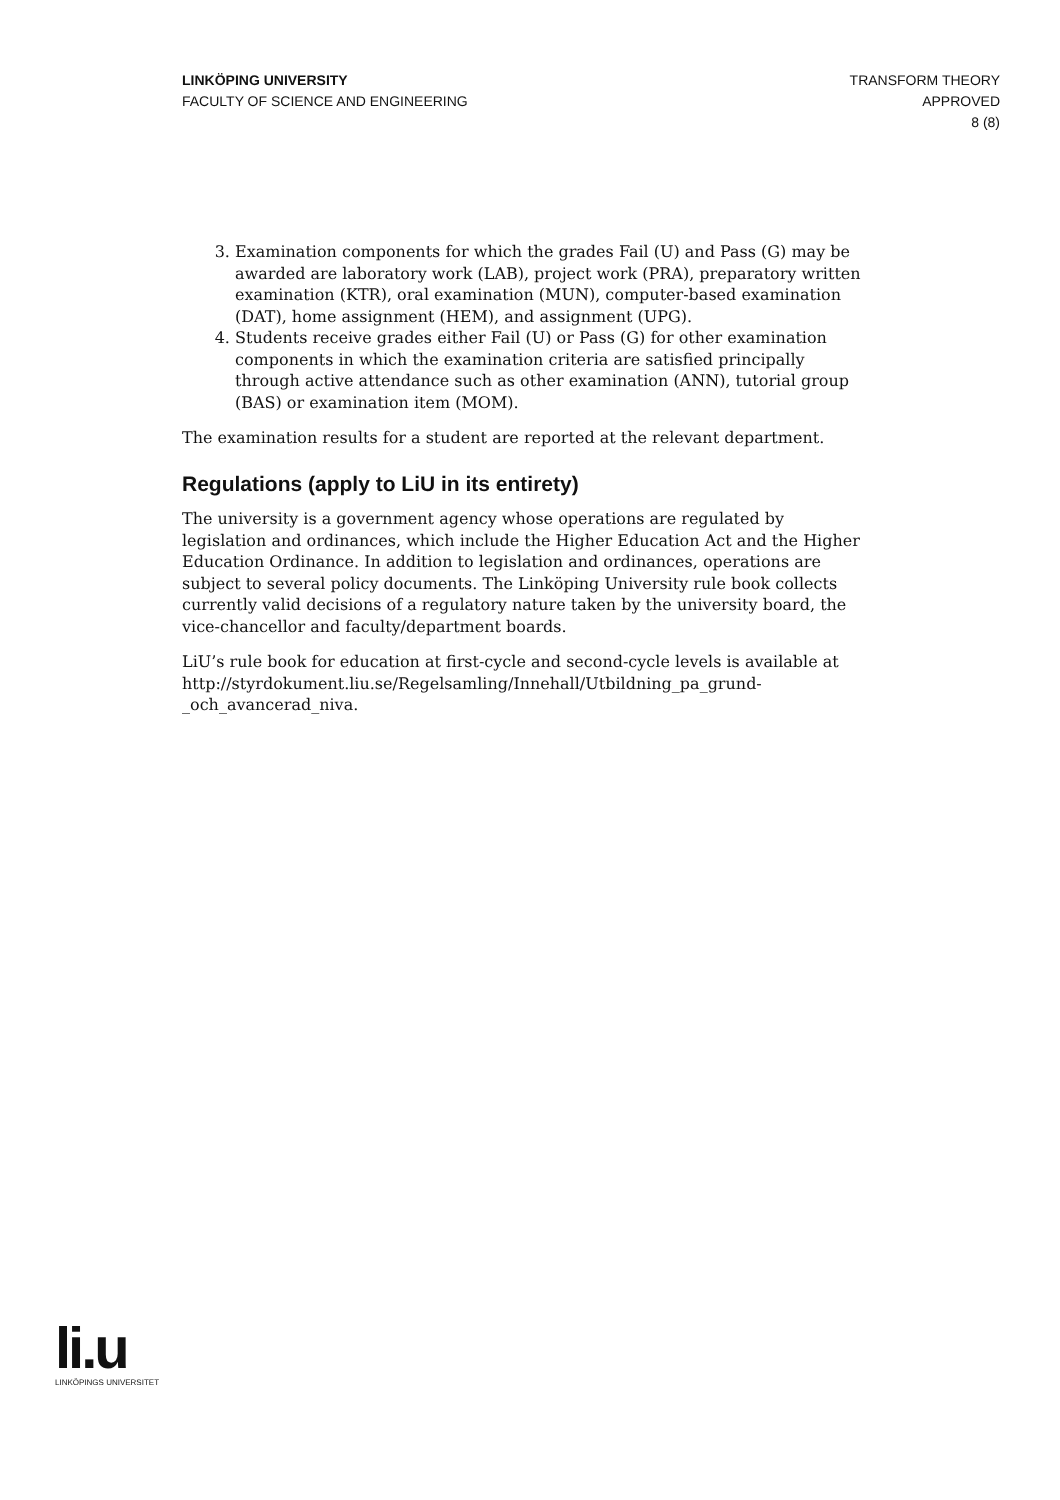LINKÖPING UNIVERSITY
FACULTY OF SCIENCE AND ENGINEERING
TRANSFORM THEORY
APPROVED
8 (8)
3. Examination components for which the grades Fail (U) and Pass (G) may be awarded are laboratory work (LAB), project work (PRA), preparatory written examination (KTR), oral examination (MUN), computer-based examination (DAT), home assignment (HEM), and assignment (UPG).
4. Students receive grades either Fail (U) or Pass (G) for other examination components in which the examination criteria are satisfied principally through active attendance such as other examination (ANN), tutorial group (BAS) or examination item (MOM).
The examination results for a student are reported at the relevant department.
Regulations (apply to LiU in its entirety)
The university is a government agency whose operations are regulated by legislation and ordinances, which include the Higher Education Act and the Higher Education Ordinance. In addition to legislation and ordinances, operations are subject to several policy documents. The Linköping University rule book collects currently valid decisions of a regulatory nature taken by the university board, the vice-chancellor and faculty/department boards.
LiU’s rule book for education at first-cycle and second-cycle levels is available at http://styrdokument.liu.se/Regelsamling/Innehall/Utbildning_pa_grund-_och_avancerad_niva.
li.u
LINKÖPINGS UNIVERSITET